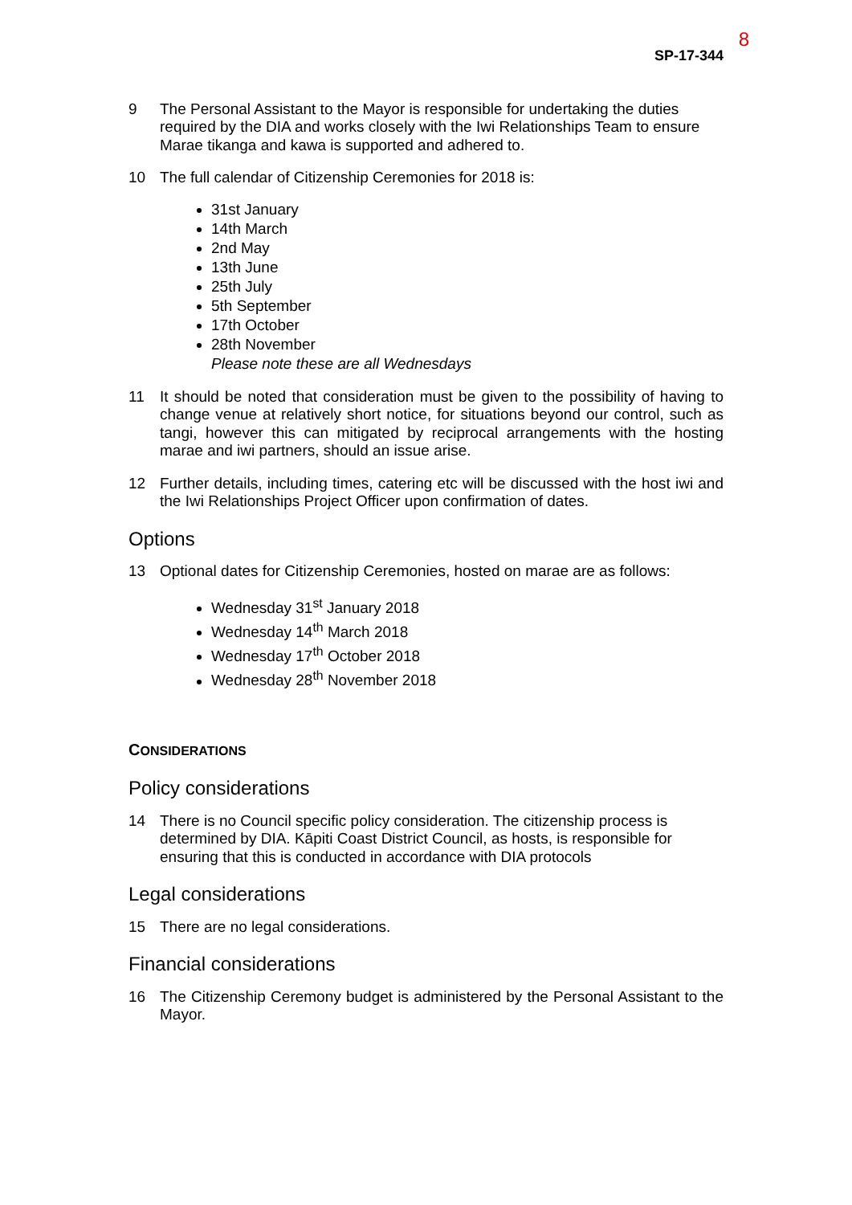8
SP-17-344
9 The Personal Assistant to the Mayor is responsible for undertaking the duties required by the DIA and works closely with the Iwi Relationships Team to ensure Marae tikanga and kawa is supported and adhered to.
10 The full calendar of Citizenship Ceremonies for 2018 is:
31st January
14th March
2nd May
13th June
25th July
5th September
17th October
28th November
Please note these are all Wednesdays
11 It should be noted that consideration must be given to the possibility of having to change venue at relatively short notice, for situations beyond our control, such as tangi, however this can mitigated by reciprocal arrangements with the hosting marae and iwi partners, should an issue arise.
12 Further details, including times, catering etc will be discussed with the host iwi and the Iwi Relationships Project Officer upon confirmation of dates.
Options
13 Optional dates for Citizenship Ceremonies, hosted on marae are as follows:
Wednesday 31<sup>st</sup> January 2018
Wednesday 14<sup>th</sup> March 2018
Wednesday 17<sup>th</sup> October 2018
Wednesday 28<sup>th</sup> November 2018
CONSIDERATIONS
Policy considerations
14 There is no Council specific policy consideration. The citizenship process is determined by DIA. Kāpiti Coast District Council, as hosts, is responsible for ensuring that this is conducted in accordance with DIA protocols
Legal considerations
15 There are no legal considerations.
Financial considerations
16 The Citizenship Ceremony budget is administered by the Personal Assistant to the Mayor.